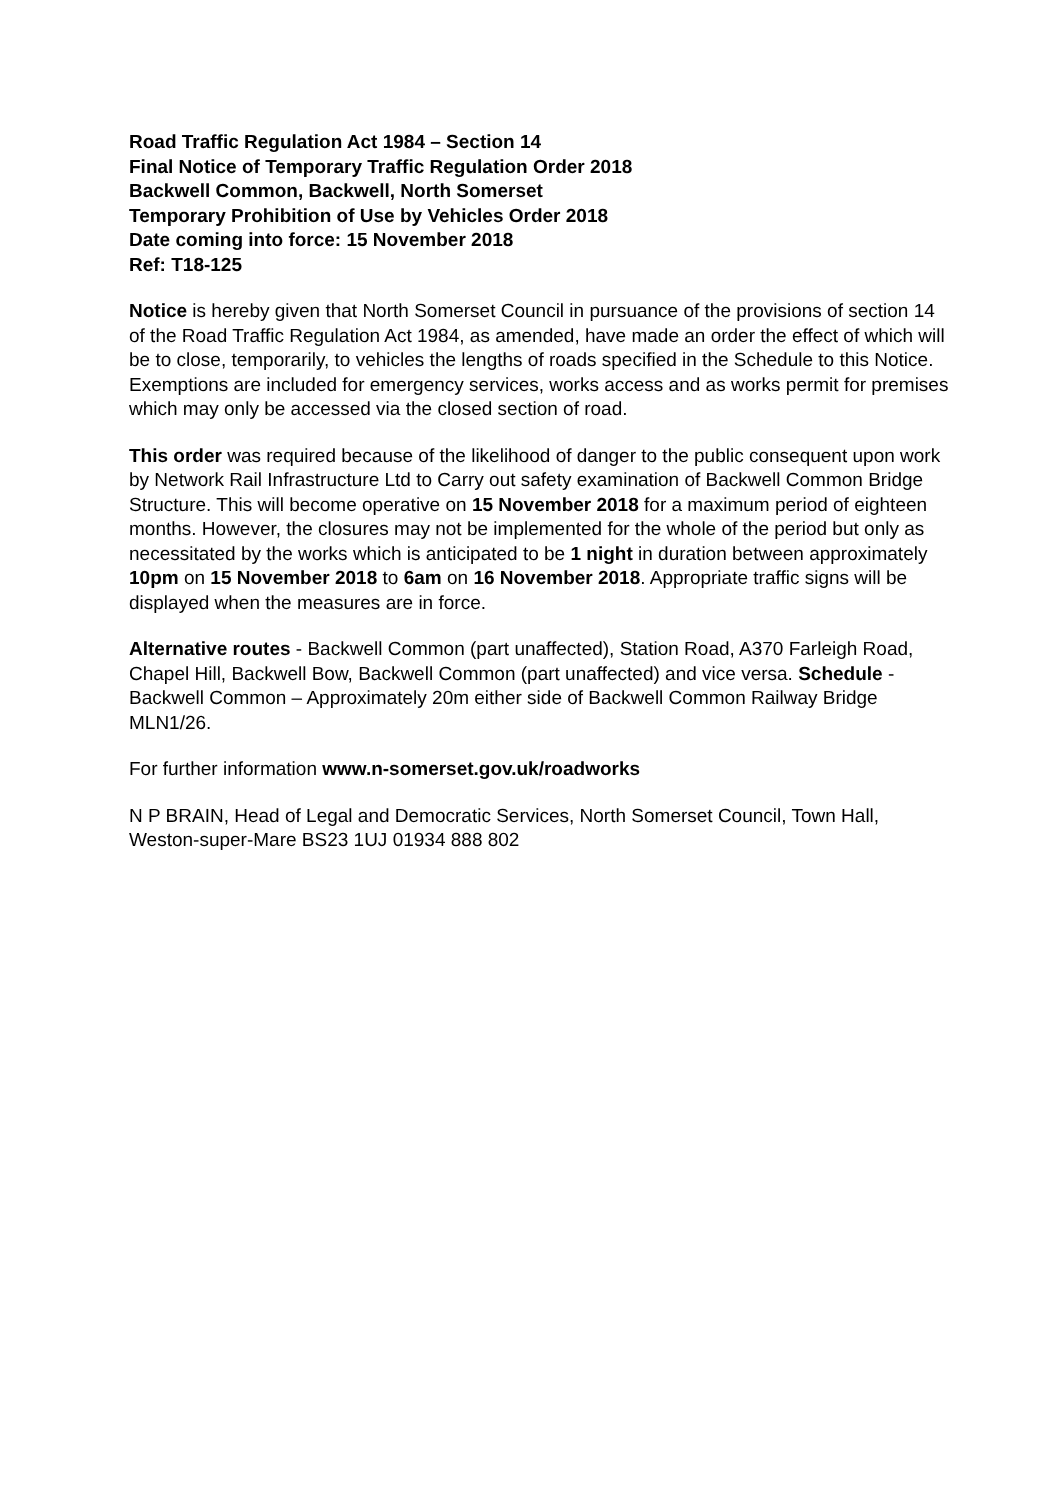Road Traffic Regulation Act 1984 – Section 14
Final Notice of Temporary Traffic Regulation Order 2018
Backwell Common, Backwell, North Somerset
Temporary Prohibition of Use by Vehicles Order 2018
Date coming into force: 15 November 2018
Ref: T18-125
Notice is hereby given that North Somerset Council in pursuance of the provisions of section 14 of the Road Traffic Regulation Act 1984, as amended, have made an order the effect of which will be to close, temporarily, to vehicles the lengths of roads specified in the Schedule to this Notice. Exemptions are included for emergency services, works access and as works permit for premises which may only be accessed via the closed section of road.
This order was required because of the likelihood of danger to the public consequent upon work by Network Rail Infrastructure Ltd to Carry out safety examination of Backwell Common Bridge Structure. This will become operative on 15 November 2018 for a maximum period of eighteen months. However, the closures may not be implemented for the whole of the period but only as necessitated by the works which is anticipated to be 1 night in duration between approximately 10pm on 15 November 2018 to 6am on 16 November 2018. Appropriate traffic signs will be displayed when the measures are in force.
Alternative routes - Backwell Common (part unaffected), Station Road, A370 Farleigh Road, Chapel Hill, Backwell Bow, Backwell Common (part unaffected) and vice versa. Schedule - Backwell Common – Approximately 20m either side of Backwell Common Railway Bridge MLN1/26.
For further information www.n-somerset.gov.uk/roadworks
N P BRAIN, Head of Legal and Democratic Services, North Somerset Council, Town Hall, Weston-super-Mare BS23 1UJ 01934 888 802